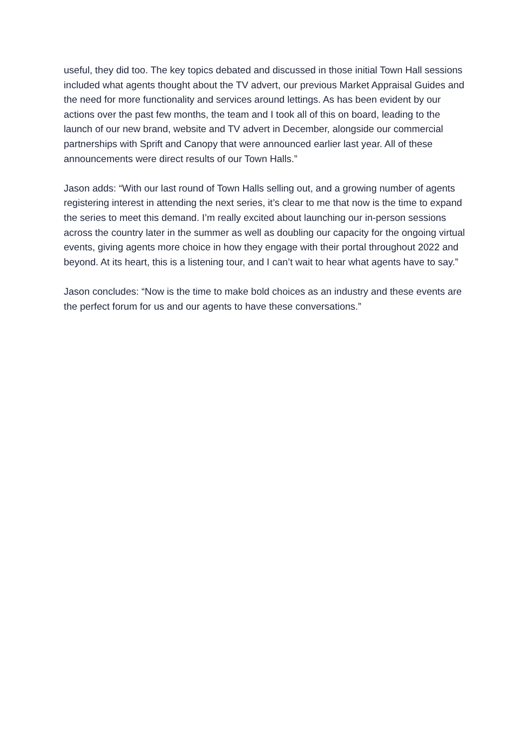useful, they did too. The key topics debated and discussed in those initial Town Hall sessions included what agents thought about the TV advert, our previous Market Appraisal Guides and the need for more functionality and services around lettings. As has been evident by our actions over the past few months, the team and I took all of this on board, leading to the launch of our new brand, website and TV advert in December, alongside our commercial partnerships with Sprift and Canopy that were announced earlier last year. All of these announcements were direct results of our Town Halls.”
Jason adds: “With our last round of Town Halls selling out, and a growing number of agents registering interest in attending the next series, it’s clear to me that now is the time to expand the series to meet this demand. I’m really excited about launching our in-person sessions across the country later in the summer as well as doubling our capacity for the ongoing virtual events, giving agents more choice in how they engage with their portal throughout 2022 and beyond. At its heart, this is a listening tour, and I can’t wait to hear what agents have to say.”
Jason concludes: “Now is the time to make bold choices as an industry and these events are the perfect forum for us and our agents to have these conversations.”